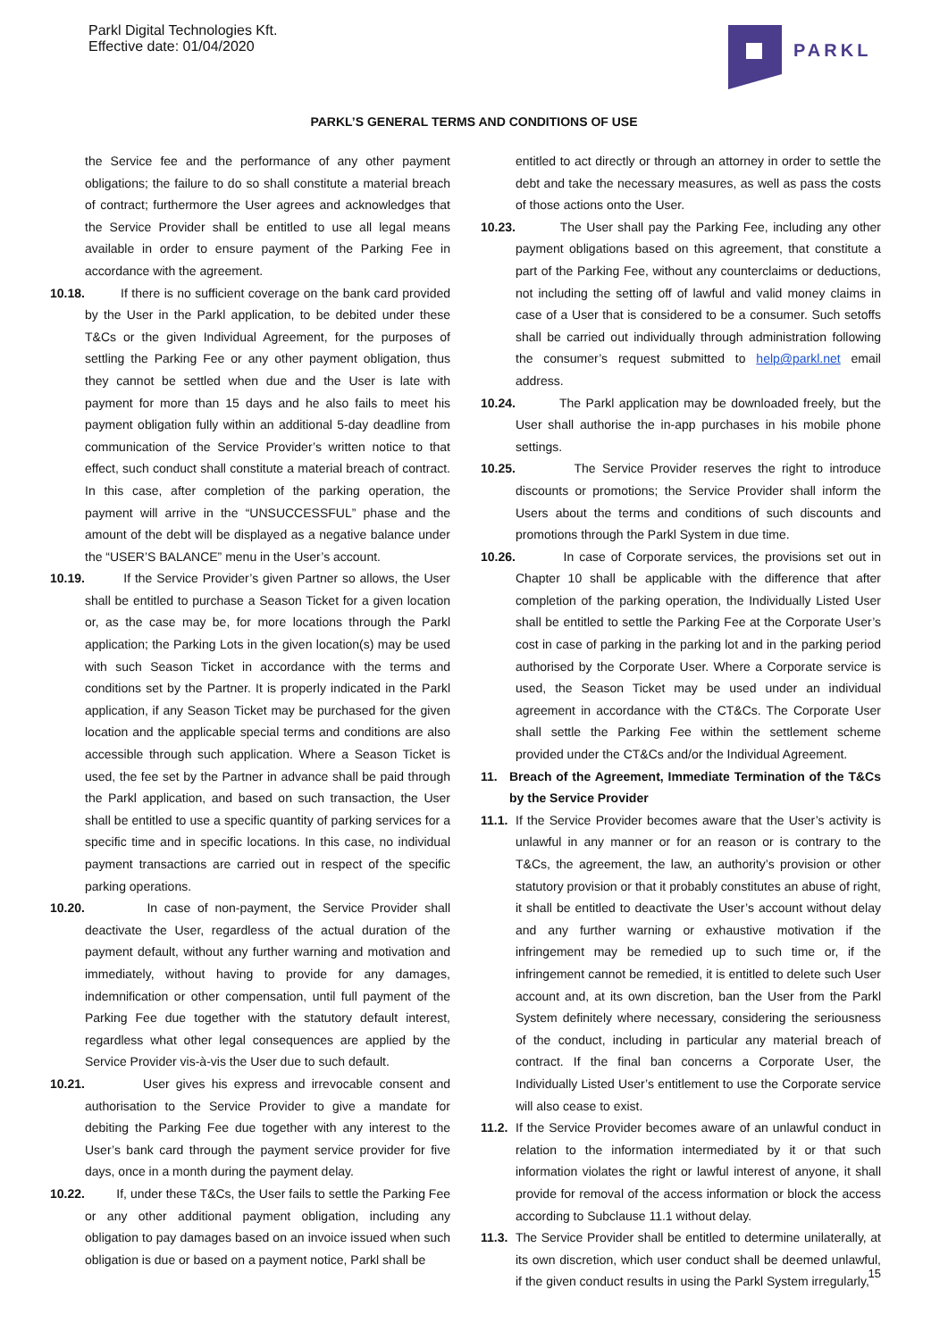Parkl Digital Technologies Kft.
Effective date: 01/04/2020
PARKL
PARKL’S GENERAL TERMS AND CONDITIONS OF USE
the Service fee and the performance of any other payment obligations; the failure to do so shall constitute a material breach of contract; furthermore the User agrees and acknowledges that the Service Provider shall be entitled to use all legal means available in order to ensure payment of the Parking Fee in accordance with the agreement.
10.18.
If there is no sufficient coverage on the bank card provided by the User in the Parkl application, to be debited under these T&Cs or the given Individual Agreement, for the purposes of settling the Parking Fee or any other payment obligation, thus they cannot be settled when due and the User is late with payment for more than 15 days and he also fails to meet his payment obligation fully within an additional 5-day deadline from communication of the Service Provider’s written notice to that effect, such conduct shall constitute a material breach of contract. In this case, after completion of the parking operation, the payment will arrive in the “UNSUCCESSFUL” phase and the amount of the debt will be displayed as a negative balance under the “USER’S BALANCE” menu in the User’s account.
10.19.
If the Service Provider’s given Partner so allows, the User shall be entitled to purchase a Season Ticket for a given location or, as the case may be, for more locations through the Parkl application; the Parking Lots in the given location(s) may be used with such Season Ticket in accordance with the terms and conditions set by the Partner. It is properly indicated in the Parkl application, if any Season Ticket may be purchased for the given location and the applicable special terms and conditions are also accessible through such application. Where a Season Ticket is used, the fee set by the Partner in advance shall be paid through the Parkl application, and based on such transaction, the User shall be entitled to use a specific quantity of parking services for a specific time and in specific locations. In this case, no individual payment transactions are carried out in respect of the specific parking operations.
10.20.
In case of non-payment, the Service Provider shall deactivate the User, regardless of the actual duration of the payment default, without any further warning and motivation and immediately, without having to provide for any damages, indemnification or other compensation, until full payment of the Parking Fee due together with the statutory default interest, regardless what other legal consequences are applied by the Service Provider vis-à-vis the User due to such default.
10.21.
User gives his express and irrevocable consent and authorisation to the Service Provider to give a mandate for debiting the Parking Fee due together with any interest to the User’s bank card through the payment service provider for five days, once in a month during the payment delay.
10.22.
If, under these T&Cs, the User fails to settle the Parking Fee or any other additional payment obligation, including any obligation to pay damages based on an invoice issued when such obligation is due or based on a payment notice, Parkl shall be
entitled to act directly or through an attorney in order to settle the debt and take the necessary measures, as well as pass the costs of those actions onto the User.
10.23.
The User shall pay the Parking Fee, including any other payment obligations based on this agreement, that constitute a part of the Parking Fee, without any counterclaims or deductions, not including the setting off of lawful and valid money claims in case of a User that is considered to be a consumer. Such setoffs shall be carried out individually through administration following the consumer’s request submitted to help@parkl.net email address.
10.24.
The Parkl application may be downloaded freely, but the User shall authorise the in-app purchases in his mobile phone settings.
10.25.
The Service Provider reserves the right to introduce discounts or promotions; the Service Provider shall inform the Users about the terms and conditions of such discounts and promotions through the Parkl System in due time.
10.26.
In case of Corporate services, the provisions set out in Chapter 10 shall be applicable with the difference that after completion of the parking operation, the Individually Listed User shall be entitled to settle the Parking Fee at the Corporate User’s cost in case of parking in the parking lot and in the parking period authorised by the Corporate User. Where a Corporate service is used, the Season Ticket may be used under an individual agreement in accordance with the CT&Cs. The Corporate User shall settle the Parking Fee within the settlement scheme provided under the CT&Cs and/or the Individual Agreement.
11. Breach of the Agreement, Immediate Termination of the T&Cs by the Service Provider
11.1.
If the Service Provider becomes aware that the User’s activity is unlawful in any manner or for an reason or is contrary to the T&Cs, the agreement, the law, an authority’s provision or other statutory provision or that it probably constitutes an abuse of right, it shall be entitled to deactivate the User’s account without delay and any further warning or exhaustive motivation if the infringement may be remedied up to such time or, if the infringement cannot be remedied, it is entitled to delete such User account and, at its own discretion, ban the User from the Parkl System definitely where necessary, considering the seriousness of the conduct, including in particular any material breach of contract. If the final ban concerns a Corporate User, the Individually Listed User’s entitlement to use the Corporate service will also cease to exist.
11.2.
If the Service Provider becomes aware of an unlawful conduct in relation to the information intermediated by it or that such information violates the right or lawful interest of anyone, it shall provide for removal of the access information or block the access according to Subclause 11.1 without delay.
11.3.
The Service Provider shall be entitled to determine unilaterally, at its own discretion, which user conduct shall be deemed unlawful, if the given conduct results in using the Parkl System irregularly,
15